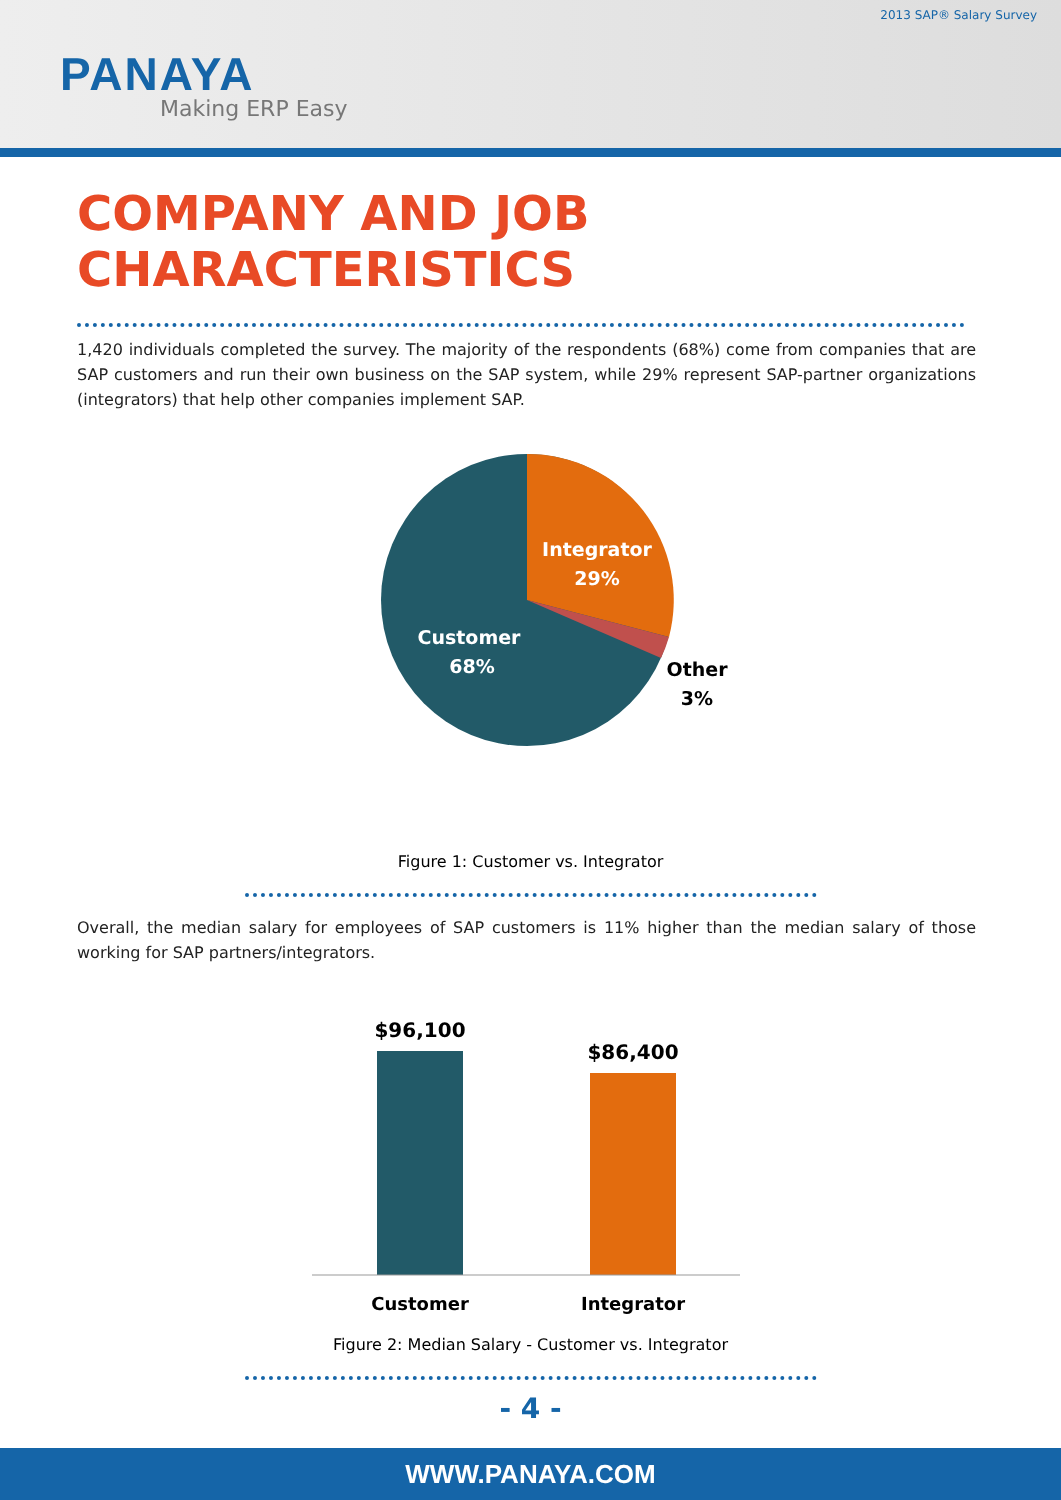2013 SAP® Salary Survey
PANAYA
Making ERP Easy
COMPANY AND JOB CHARACTERISTICS
1,420 individuals completed the survey. The majority of the respondents (68%) come from companies that are SAP customers and run their own business on the SAP system, while 29% represent SAP-partner organizations (integrators) that help other companies implement SAP.
Integrator
29%
Customer
68%
Other
3%
Figure 1: Customer vs. Integrator
Overall, the median salary for employees of SAP customers is 11% higher than the median salary of those working for SAP partners/integrators.
$96,100
$86,400
Customer
Integrator
Figure 2: Median Salary - Customer vs. Integrator
- 4 -
WWW.PANAYA.COM